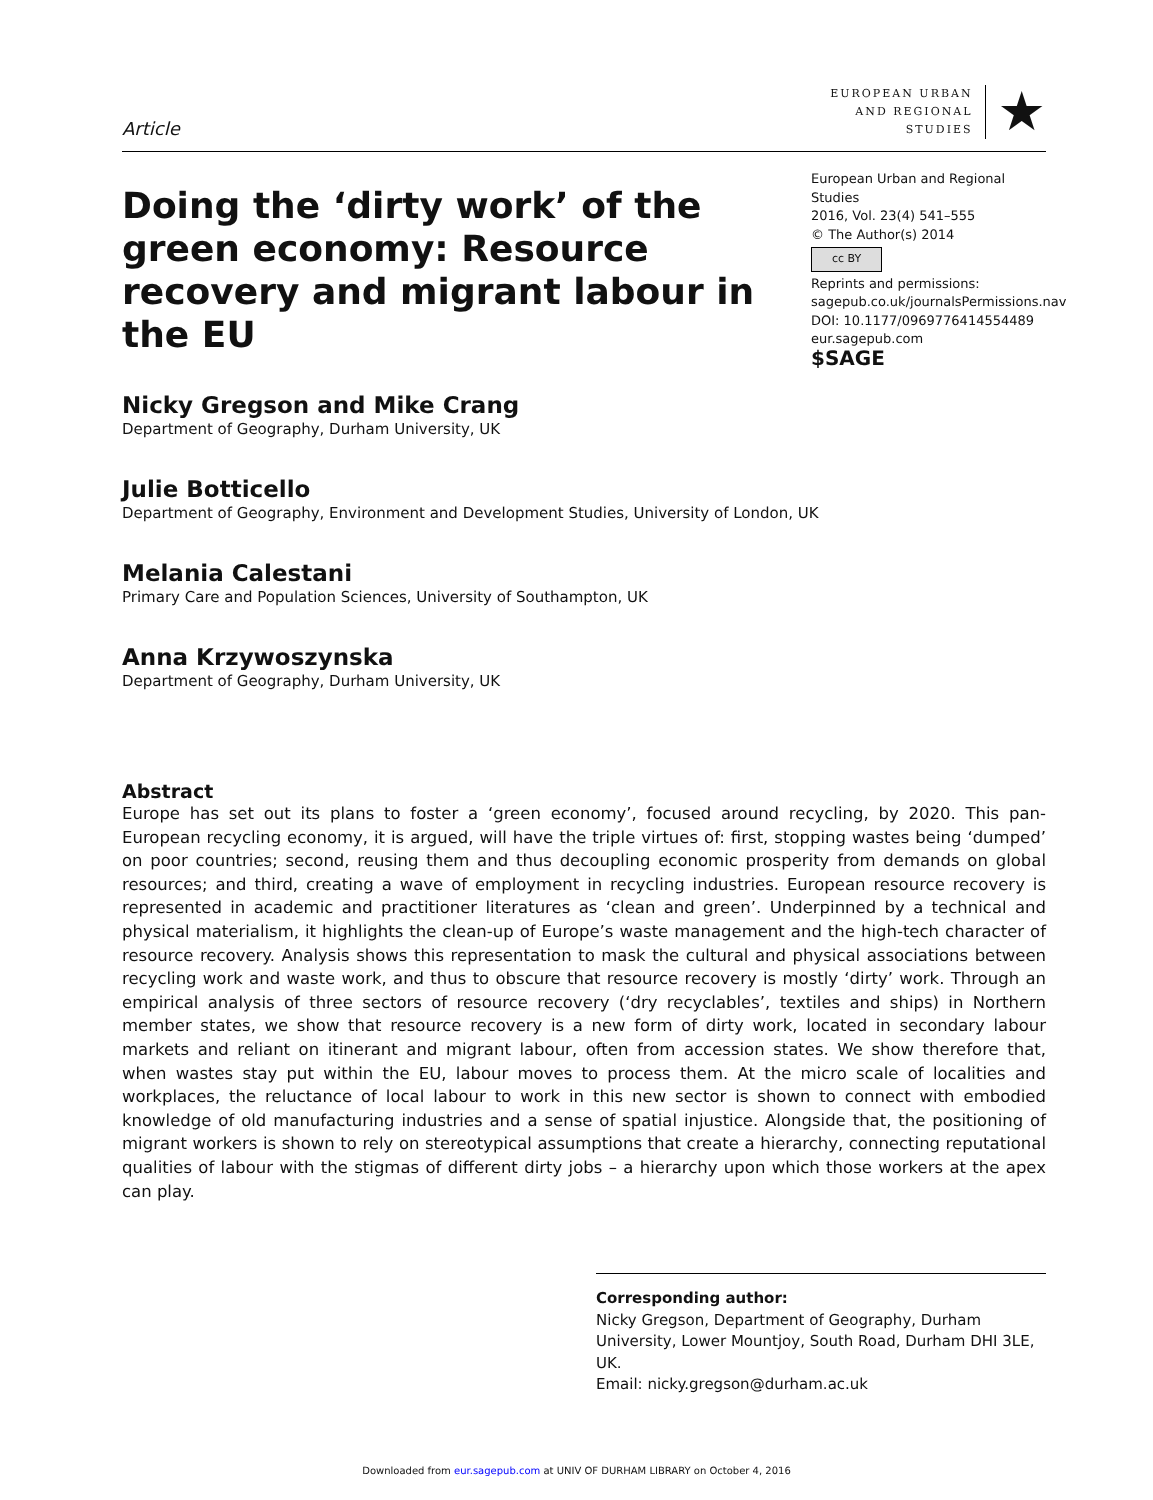Article
EUROPEAN URBAN
AND REGIONAL
STUDIES
★
Doing the ‘dirty work’ of the green economy: Resource recovery and migrant labour in the EU
European Urban and Regional Studies
2016, Vol. 23(4) 541–555
© The Author(s) 2014
cc BY
Reprints and permissions:
sagepub.co.uk/journalsPermissions.nav
DOI: 10.1177/0969776414554489
eur.sagepub.com
$SAGE
Nicky Gregson and Mike Crang
Department of Geography, Durham University, UK
Julie Botticello
Department of Geography, Environment and Development Studies, University of London, UK
Melania Calestani
Primary Care and Population Sciences, University of Southampton, UK
Anna Krzywoszynska
Department of Geography, Durham University, UK
Abstract
Europe has set out its plans to foster a ‘green economy’, focused around recycling, by 2020. This pan-European recycling economy, it is argued, will have the triple virtues of: first, stopping wastes being ‘dumped’ on poor countries; second, reusing them and thus decoupling economic prosperity from demands on global resources; and third, creating a wave of employment in recycling industries. European resource recovery is represented in academic and practitioner literatures as ‘clean and green’. Underpinned by a technical and physical materialism, it highlights the clean-up of Europe’s waste management and the high-tech character of resource recovery. Analysis shows this representation to mask the cultural and physical associations between recycling work and waste work, and thus to obscure that resource recovery is mostly ‘dirty’ work. Through an empirical analysis of three sectors of resource recovery (‘dry recyclables’, textiles and ships) in Northern member states, we show that resource recovery is a new form of dirty work, located in secondary labour markets and reliant on itinerant and migrant labour, often from accession states. We show therefore that, when wastes stay put within the EU, labour moves to process them. At the micro scale of localities and workplaces, the reluctance of local labour to work in this new sector is shown to connect with embodied knowledge of old manufacturing industries and a sense of spatial injustice. Alongside that, the positioning of migrant workers is shown to rely on stereotypical assumptions that create a hierarchy, connecting reputational qualities of labour with the stigmas of different dirty jobs – a hierarchy upon which those workers at the apex can play.
Corresponding author:
Nicky Gregson, Department of Geography, Durham University, Lower Mountjoy, South Road, Durham DHI 3LE, UK.
Email: nicky.gregson@durham.ac.uk
Downloaded from eur.sagepub.com at UNIV OF DURHAM LIBRARY on October 4, 2016